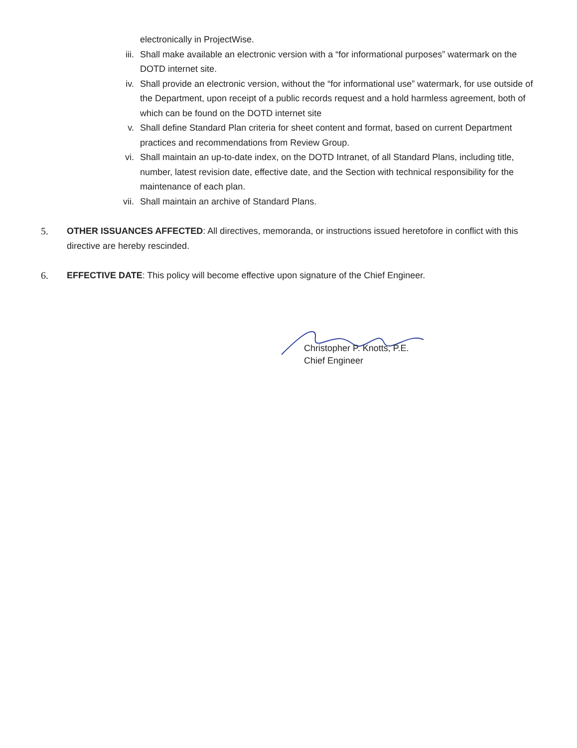electronically in ProjectWise.
iii. Shall make available an electronic version with a “for informational purposes” watermark on the DOTD internet site.
iv. Shall provide an electronic version, without the “for informational use” watermark, for use outside of the Department, upon receipt of a public records request and a hold harmless agreement, both of which can be found on the DOTD internet site
v. Shall define Standard Plan criteria for sheet content and format, based on current Department practices and recommendations from Review Group.
vi. Shall maintain an up-to-date index, on the DOTD Intranet, of all Standard Plans, including title, number, latest revision date, effective date, and the Section with technical responsibility for the maintenance of each plan.
vii. Shall maintain an archive of Standard Plans.
5. OTHER ISSUANCES AFFECTED: All directives, memoranda, or instructions issued heretofore in conflict with this directive are hereby rescinded.
6. EFFECTIVE DATE: This policy will become effective upon signature of the Chief Engineer.
Christopher P. Knotts, P.E.
Chief Engineer